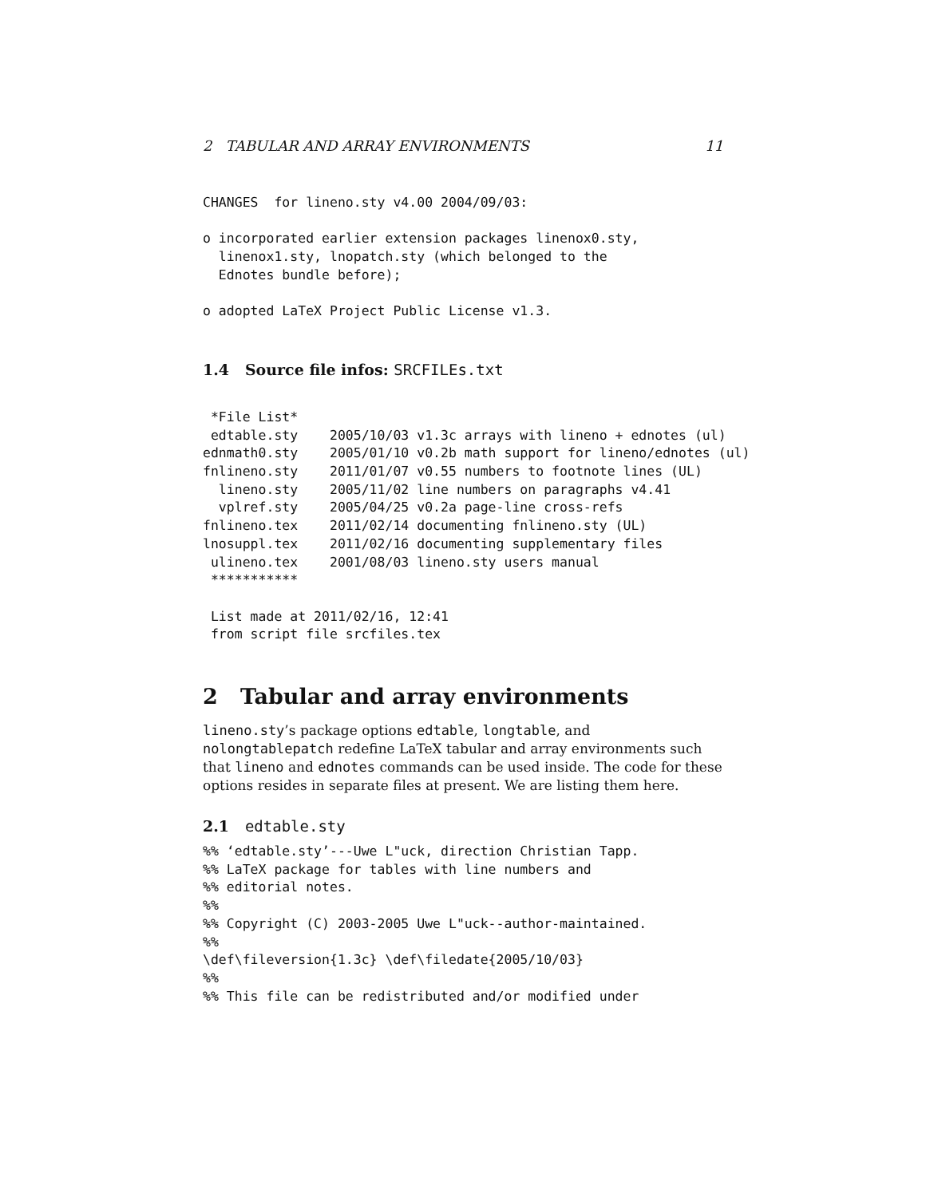2 TABULAR AND ARRAY ENVIRONMENTS 11
CHANGES  for lineno.sty v4.00 2004/09/03:

o incorporated earlier extension packages linenox0.sty,
  linenox1.sty, lnopatch.sty (which belonged to the
  Ednotes bundle before);

o adopted LaTeX Project Public License v1.3.
1.4 Source file infos: SRCFILEs.txt
 *File List*
 edtable.sty    2005/10/03 v1.3c arrays with lineno + ednotes (ul)
ednmath0.sty    2005/01/10 v0.2b math support for lineno/ednotes (ul)
fnlineno.sty    2011/01/07 v0.55 numbers to footnote lines (UL)
  lineno.sty    2005/11/02 line numbers on paragraphs v4.41
  vplref.sty    2005/04/25 v0.2a page-line cross-refs
fnlineno.tex    2011/02/14 documenting fnlineno.sty (UL)
lnosuppl.tex    2011/02/16 documenting supplementary files
 ulineno.tex    2001/08/03 lineno.sty users manual
 ***********

 List made at 2011/02/16, 12:41
 from script file srcfiles.tex
2 Tabular and array environments
lineno.sty’s package options edtable, longtable, and nolongtablepatch redefine LaTeX tabular and array environments such that lineno and ednotes commands can be used inside. The code for these options resides in separate files at present. We are listing them here.
2.1 edtable.sty
%% ‘edtable.sty’---Uwe L"uck, direction Christian Tapp.
%% LaTeX package for tables with line numbers and
%% editorial notes.
%%
%% Copyright (C) 2003-2005 Uwe L"uck--author-maintained.
%%
\def\fileversion{1.3c} \def\filedate{2005/10/03}
%%
%% This file can be redistributed and/or modified under